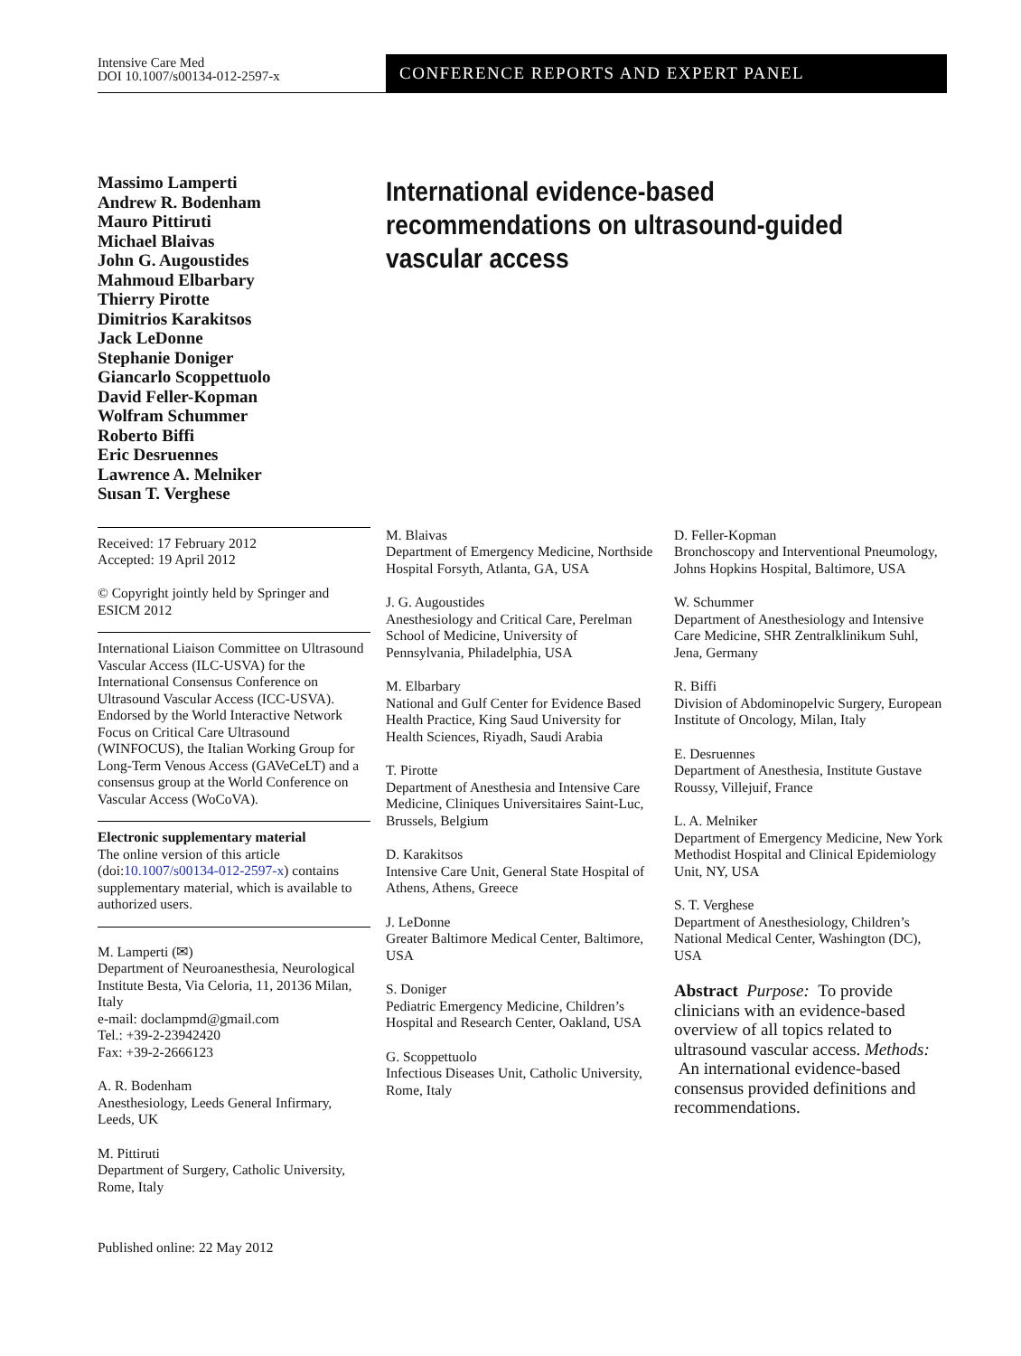Intensive Care Med
DOI 10.1007/s00134-012-2597-x
CONFERENCE REPORTS AND EXPERT PANEL
Massimo Lamperti
Andrew R. Bodenham
Mauro Pittiruti
Michael Blaivas
John G. Augoustides
Mahmoud Elbarbary
Thierry Pirotte
Dimitrios Karakitsos
Jack LeDonne
Stephanie Doniger
Giancarlo Scoppettuolo
David Feller-Kopman
Wolfram Schummer
Roberto Biffi
Eric Desruennes
Lawrence A. Melniker
Susan T. Verghese
International evidence-based
recommendations on ultrasound-guided
vascular access
Received: 17 February 2012
Accepted: 19 April 2012
© Copyright jointly held by Springer and ESICM 2012
International Liaison Committee on Ultrasound Vascular Access (ILC-USVA) for the International Consensus Conference on Ultrasound Vascular Access (ICC-USVA).
Endorsed by the World Interactive Network Focus on Critical Care Ultrasound (WINFOCUS), the Italian Working Group for Long-Term Venous Access (GAVeCeLT) and a consensus group at the World Conference on Vascular Access (WoCoVA).
Electronic supplementary material
The online version of this article (doi:10.1007/s00134-012-2597-x) contains supplementary material, which is available to authorized users.
M. Lamperti (✉)
Department of Neuroanesthesia, Neurological Institute Besta, Via Celoria, 11, 20136 Milan, Italy
e-mail: doclampmd@gmail.com
Tel.: +39-2-23942420
Fax: +39-2-2666123
A. R. Bodenham
Anesthesiology, Leeds General Infirmary, Leeds, UK
M. Pittiruti
Department of Surgery, Catholic University, Rome, Italy
M. Blaivas
Department of Emergency Medicine, Northside Hospital Forsyth, Atlanta, GA, USA
J. G. Augoustides
Anesthesiology and Critical Care, Perelman School of Medicine, University of Pennsylvania, Philadelphia, USA
M. Elbarbary
National and Gulf Center for Evidence Based Health Practice, King Saud University for Health Sciences, Riyadh, Saudi Arabia
T. Pirotte
Department of Anesthesia and Intensive Care Medicine, Cliniques Universitaires Saint-Luc, Brussels, Belgium
D. Karakitsos
Intensive Care Unit, General State Hospital of Athens, Athens, Greece
J. LeDonne
Greater Baltimore Medical Center, Baltimore, USA
S. Doniger
Pediatric Emergency Medicine, Children’s Hospital and Research Center, Oakland, USA
G. Scoppettuolo
Infectious Diseases Unit, Catholic University, Rome, Italy
D. Feller-Kopman
Bronchoscopy and Interventional Pneumology, Johns Hopkins Hospital, Baltimore, USA
W. Schummer
Department of Anesthesiology and Intensive Care Medicine, SHR Zentralklinikum Suhl, Jena, Germany
R. Biffi
Division of Abdominopelvic Surgery, European Institute of Oncology, Milan, Italy
E. Desruennes
Department of Anesthesia, Institute Gustave Roussy, Villejuif, France
L. A. Melniker
Department of Emergency Medicine, New York Methodist Hospital and Clinical Epidemiology Unit, NY, USA
S. T. Verghese
Department of Anesthesiology, Children’s National Medical Center, Washington (DC), USA
Abstract Purpose: To provide clinicians with an evidence-based overview of all topics related to ultrasound vascular access. Methods: An international evidence-based consensus provided definitions and recommendations.
Published online: 22 May 2012